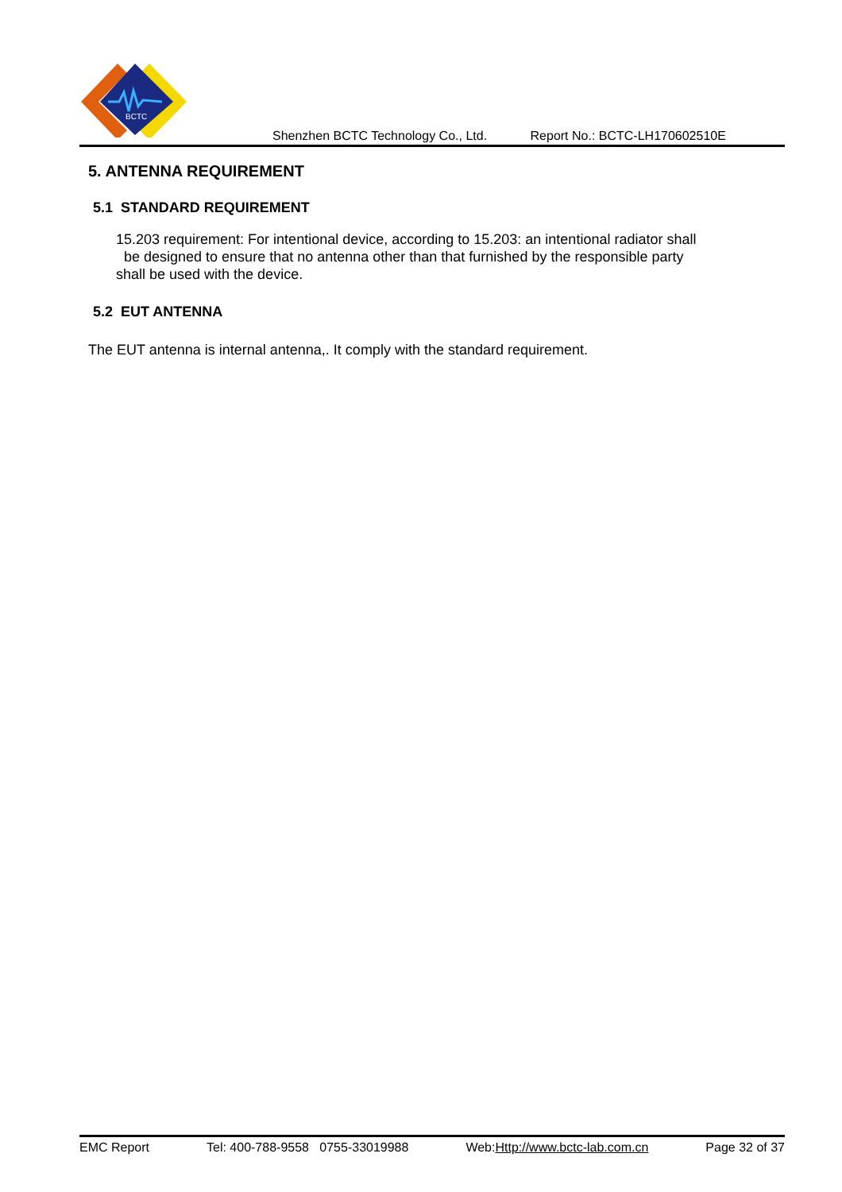BCTC
Shenzhen BCTC Technology Co., Ltd. Report No.: BCTC-LH170602510E
5. ANTENNA REQUIREMENT
5.1 STANDARD REQUIREMENT
15.203 requirement: For intentional device, according to 15.203: an intentional radiator shall
be designed to ensure that no antenna other than that furnished by the responsible party
shall be used with the device.
5.2 EUT ANTENNA
The EUT antenna is internal antenna,. It comply with the standard requirement.
EMC Report Tel: 400-788-9558 0755-33019988 Web:Http://www.bctc-lab.com.cn Page 32 of 37